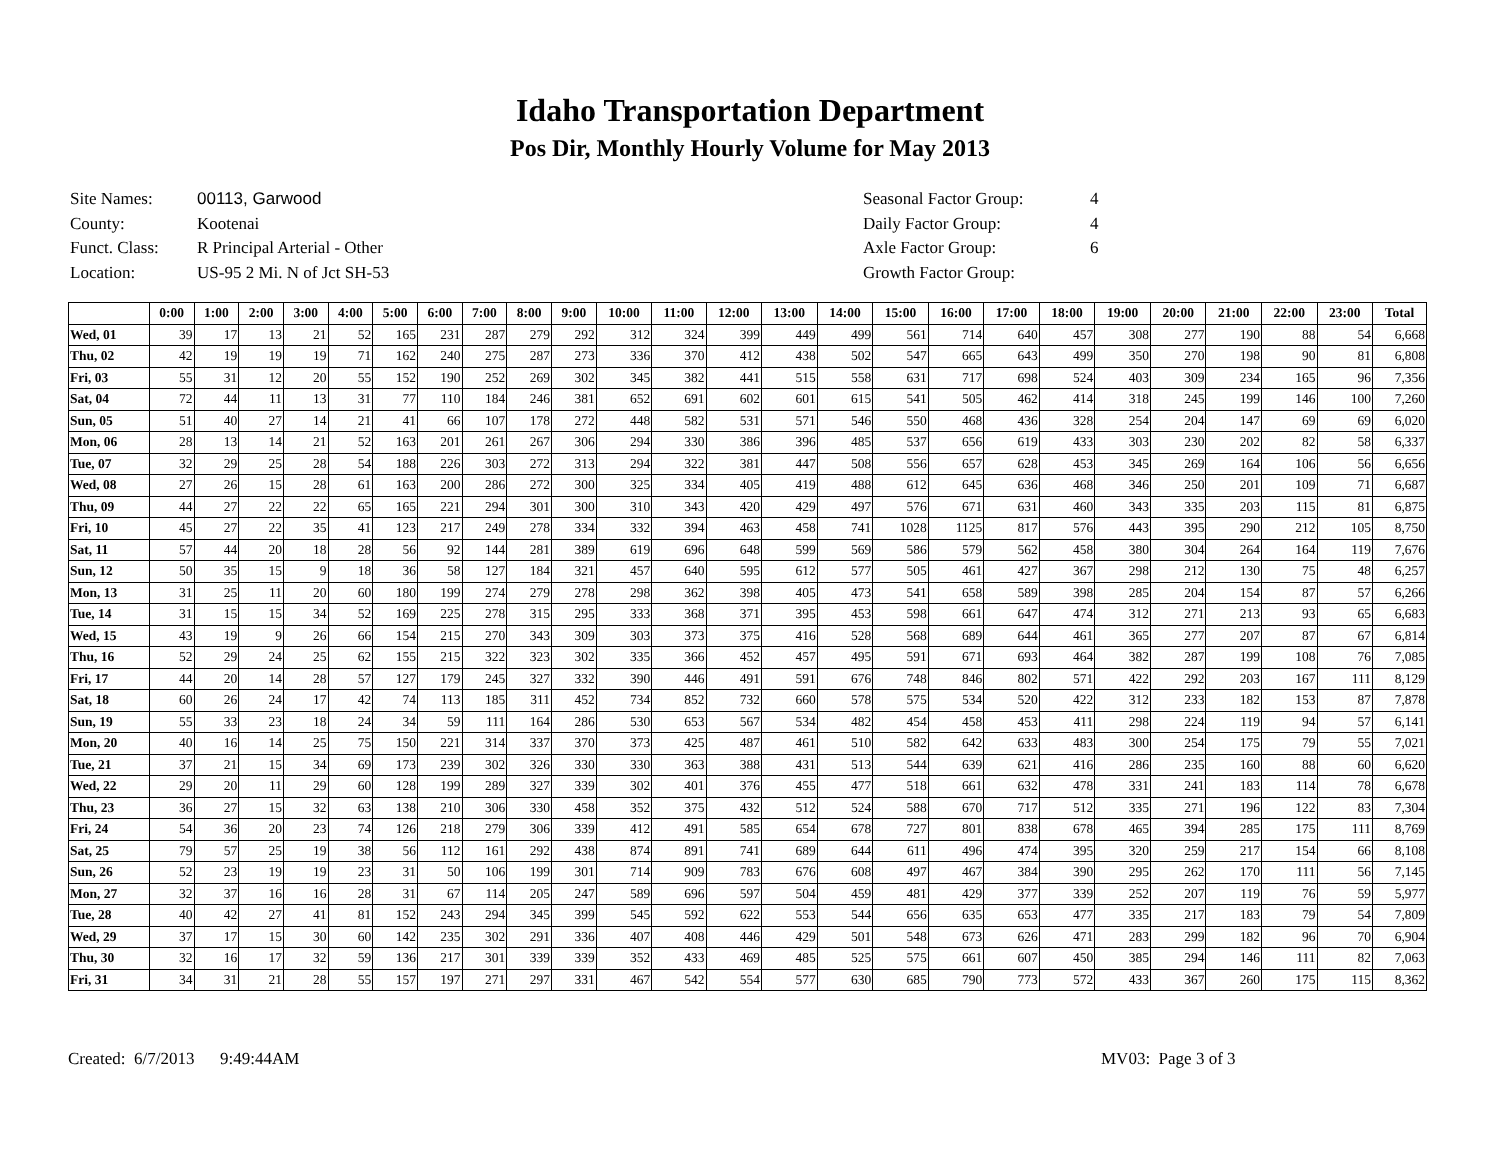Idaho Transportation Department
Pos Dir, Monthly Hourly Volume for May 2013
| Site Names: | 00113, Garwood |
| County: | Kootenai |
| Funct. Class: | R Principal Arterial - Other |
| Location: | US-95 2 Mi. N of Jct SH-53 |
| Seasonal Factor Group: | 4 |
| Daily Factor Group: | 4 |
| Axle Factor Group: | 6 |
| Growth Factor Group: | |
| | 0:00 | 1:00 | 2:00 | 3:00 | 4:00 | 5:00 | 6:00 | 7:00 | 8:00 | 9:00 | 10:00 | 11:00 | 12:00 | 13:00 | 14:00 | 15:00 | 16:00 | 17:00 | 18:00 | 19:00 | 20:00 | 21:00 | 22:00 | 23:00 | Total |
| --- | --- | --- | --- | --- | --- | --- | --- | --- | --- | --- | --- | --- | --- | --- | --- | --- | --- | --- | --- | --- | --- | --- | --- | --- | --- |
| Wed, 01 | 39 | 17 | 13 | 21 | 52 | 165 | 231 | 287 | 279 | 292 | 312 | 324 | 399 | 449 | 499 | 561 | 714 | 640 | 457 | 308 | 277 | 190 | 88 | 54 | 6,668 |
| Thu, 02 | 42 | 19 | 19 | 19 | 71 | 162 | 240 | 275 | 287 | 273 | 336 | 370 | 412 | 438 | 502 | 547 | 665 | 643 | 499 | 350 | 270 | 198 | 90 | 81 | 6,808 |
| Fri, 03 | 55 | 31 | 12 | 20 | 55 | 152 | 190 | 252 | 269 | 302 | 345 | 382 | 441 | 515 | 558 | 631 | 717 | 698 | 524 | 403 | 309 | 234 | 165 | 96 | 7,356 |
| Sat, 04 | 72 | 44 | 11 | 13 | 31 | 77 | 110 | 184 | 246 | 381 | 652 | 691 | 602 | 601 | 615 | 541 | 505 | 462 | 414 | 318 | 245 | 199 | 146 | 100 | 7,260 |
| Sun, 05 | 51 | 40 | 27 | 14 | 21 | 41 | 66 | 107 | 178 | 272 | 448 | 582 | 531 | 571 | 546 | 550 | 468 | 436 | 328 | 254 | 204 | 147 | 69 | 69 | 6,020 |
| Mon, 06 | 28 | 13 | 14 | 21 | 52 | 163 | 201 | 261 | 267 | 306 | 294 | 330 | 386 | 396 | 485 | 537 | 656 | 619 | 433 | 303 | 230 | 202 | 82 | 58 | 6,337 |
| Tue, 07 | 32 | 29 | 25 | 28 | 54 | 188 | 226 | 303 | 272 | 313 | 294 | 322 | 381 | 447 | 508 | 556 | 657 | 628 | 453 | 345 | 269 | 164 | 106 | 56 | 6,656 |
| Wed, 08 | 27 | 26 | 15 | 28 | 61 | 163 | 200 | 286 | 272 | 300 | 325 | 334 | 405 | 419 | 488 | 612 | 645 | 636 | 468 | 346 | 250 | 201 | 109 | 71 | 6,687 |
| Thu, 09 | 44 | 27 | 22 | 22 | 65 | 165 | 221 | 294 | 301 | 300 | 310 | 343 | 420 | 429 | 497 | 576 | 671 | 631 | 460 | 343 | 335 | 203 | 115 | 81 | 6,875 |
| Fri, 10 | 45 | 27 | 22 | 35 | 41 | 123 | 217 | 249 | 278 | 334 | 332 | 394 | 463 | 458 | 741 | 1028 | 1125 | 817 | 576 | 443 | 395 | 290 | 212 | 105 | 8,750 |
| Sat, 11 | 57 | 44 | 20 | 18 | 28 | 56 | 92 | 144 | 281 | 389 | 619 | 696 | 648 | 599 | 569 | 586 | 579 | 562 | 458 | 380 | 304 | 264 | 164 | 119 | 7,676 |
| Sun, 12 | 50 | 35 | 15 | 9 | 18 | 36 | 58 | 127 | 184 | 321 | 457 | 640 | 595 | 612 | 577 | 505 | 461 | 427 | 367 | 298 | 212 | 130 | 75 | 48 | 6,257 |
| Mon, 13 | 31 | 25 | 11 | 20 | 60 | 180 | 199 | 274 | 279 | 278 | 298 | 362 | 398 | 405 | 473 | 541 | 658 | 589 | 398 | 285 | 204 | 154 | 87 | 57 | 6,266 |
| Tue, 14 | 31 | 15 | 15 | 34 | 52 | 169 | 225 | 278 | 315 | 295 | 333 | 368 | 371 | 395 | 453 | 598 | 661 | 647 | 474 | 312 | 271 | 213 | 93 | 65 | 6,683 |
| Wed, 15 | 43 | 19 | 9 | 26 | 66 | 154 | 215 | 270 | 343 | 309 | 303 | 373 | 375 | 416 | 528 | 568 | 689 | 644 | 461 | 365 | 277 | 207 | 87 | 67 | 6,814 |
| Thu, 16 | 52 | 29 | 24 | 25 | 62 | 155 | 215 | 322 | 323 | 302 | 335 | 366 | 452 | 457 | 495 | 591 | 671 | 693 | 464 | 382 | 287 | 199 | 108 | 76 | 7,085 |
| Fri, 17 | 44 | 20 | 14 | 28 | 57 | 127 | 179 | 245 | 327 | 332 | 390 | 446 | 491 | 591 | 676 | 748 | 846 | 802 | 571 | 422 | 292 | 203 | 167 | 111 | 8,129 |
| Sat, 18 | 60 | 26 | 24 | 17 | 42 | 74 | 113 | 185 | 311 | 452 | 734 | 852 | 732 | 660 | 578 | 575 | 534 | 520 | 422 | 312 | 233 | 182 | 153 | 87 | 7,878 |
| Sun, 19 | 55 | 33 | 23 | 18 | 24 | 34 | 59 | 111 | 164 | 286 | 530 | 653 | 567 | 534 | 482 | 454 | 458 | 453 | 411 | 298 | 224 | 119 | 94 | 57 | 6,141 |
| Mon, 20 | 40 | 16 | 14 | 25 | 75 | 150 | 221 | 314 | 337 | 370 | 373 | 425 | 487 | 461 | 510 | 582 | 642 | 633 | 483 | 300 | 254 | 175 | 79 | 55 | 7,021 |
| Tue, 21 | 37 | 21 | 15 | 34 | 69 | 173 | 239 | 302 | 326 | 330 | 330 | 363 | 388 | 431 | 513 | 544 | 639 | 621 | 416 | 286 | 235 | 160 | 88 | 60 | 6,620 |
| Wed, 22 | 29 | 20 | 11 | 29 | 60 | 128 | 199 | 289 | 327 | 339 | 302 | 401 | 376 | 455 | 477 | 518 | 661 | 632 | 478 | 331 | 241 | 183 | 114 | 78 | 6,678 |
| Thu, 23 | 36 | 27 | 15 | 32 | 63 | 138 | 210 | 306 | 330 | 458 | 352 | 375 | 432 | 512 | 524 | 588 | 670 | 717 | 512 | 335 | 271 | 196 | 122 | 83 | 7,304 |
| Fri, 24 | 54 | 36 | 20 | 23 | 74 | 126 | 218 | 279 | 306 | 339 | 412 | 491 | 585 | 654 | 678 | 727 | 801 | 838 | 678 | 465 | 394 | 285 | 175 | 111 | 8,769 |
| Sat, 25 | 79 | 57 | 25 | 19 | 38 | 56 | 112 | 161 | 292 | 438 | 874 | 891 | 741 | 689 | 644 | 611 | 496 | 474 | 395 | 320 | 259 | 217 | 154 | 66 | 8,108 |
| Sun, 26 | 52 | 23 | 19 | 19 | 23 | 31 | 50 | 106 | 199 | 301 | 714 | 909 | 783 | 676 | 608 | 497 | 467 | 384 | 390 | 295 | 262 | 170 | 111 | 56 | 7,145 |
| Mon, 27 | 32 | 37 | 16 | 16 | 28 | 31 | 67 | 114 | 205 | 247 | 589 | 696 | 597 | 504 | 459 | 481 | 429 | 377 | 339 | 252 | 207 | 119 | 76 | 59 | 5,977 |
| Tue, 28 | 40 | 42 | 27 | 41 | 81 | 152 | 243 | 294 | 345 | 399 | 545 | 592 | 622 | 553 | 544 | 656 | 635 | 653 | 477 | 335 | 217 | 183 | 79 | 54 | 7,809 |
| Wed, 29 | 37 | 17 | 15 | 30 | 60 | 142 | 235 | 302 | 291 | 336 | 407 | 408 | 446 | 429 | 501 | 548 | 673 | 626 | 471 | 283 | 299 | 182 | 96 | 70 | 6,904 |
| Thu, 30 | 32 | 16 | 17 | 32 | 59 | 136 | 217 | 301 | 339 | 339 | 352 | 433 | 469 | 485 | 525 | 575 | 661 | 607 | 450 | 385 | 294 | 146 | 111 | 82 | 7,063 |
| Fri, 31 | 34 | 31 | 21 | 28 | 55 | 157 | 197 | 271 | 297 | 331 | 467 | 542 | 554 | 577 | 630 | 685 | 790 | 773 | 572 | 433 | 367 | 260 | 175 | 115 | 8,362 |
Created: 6/7/2013 9:49:44AM MV03: Page 3 of 3